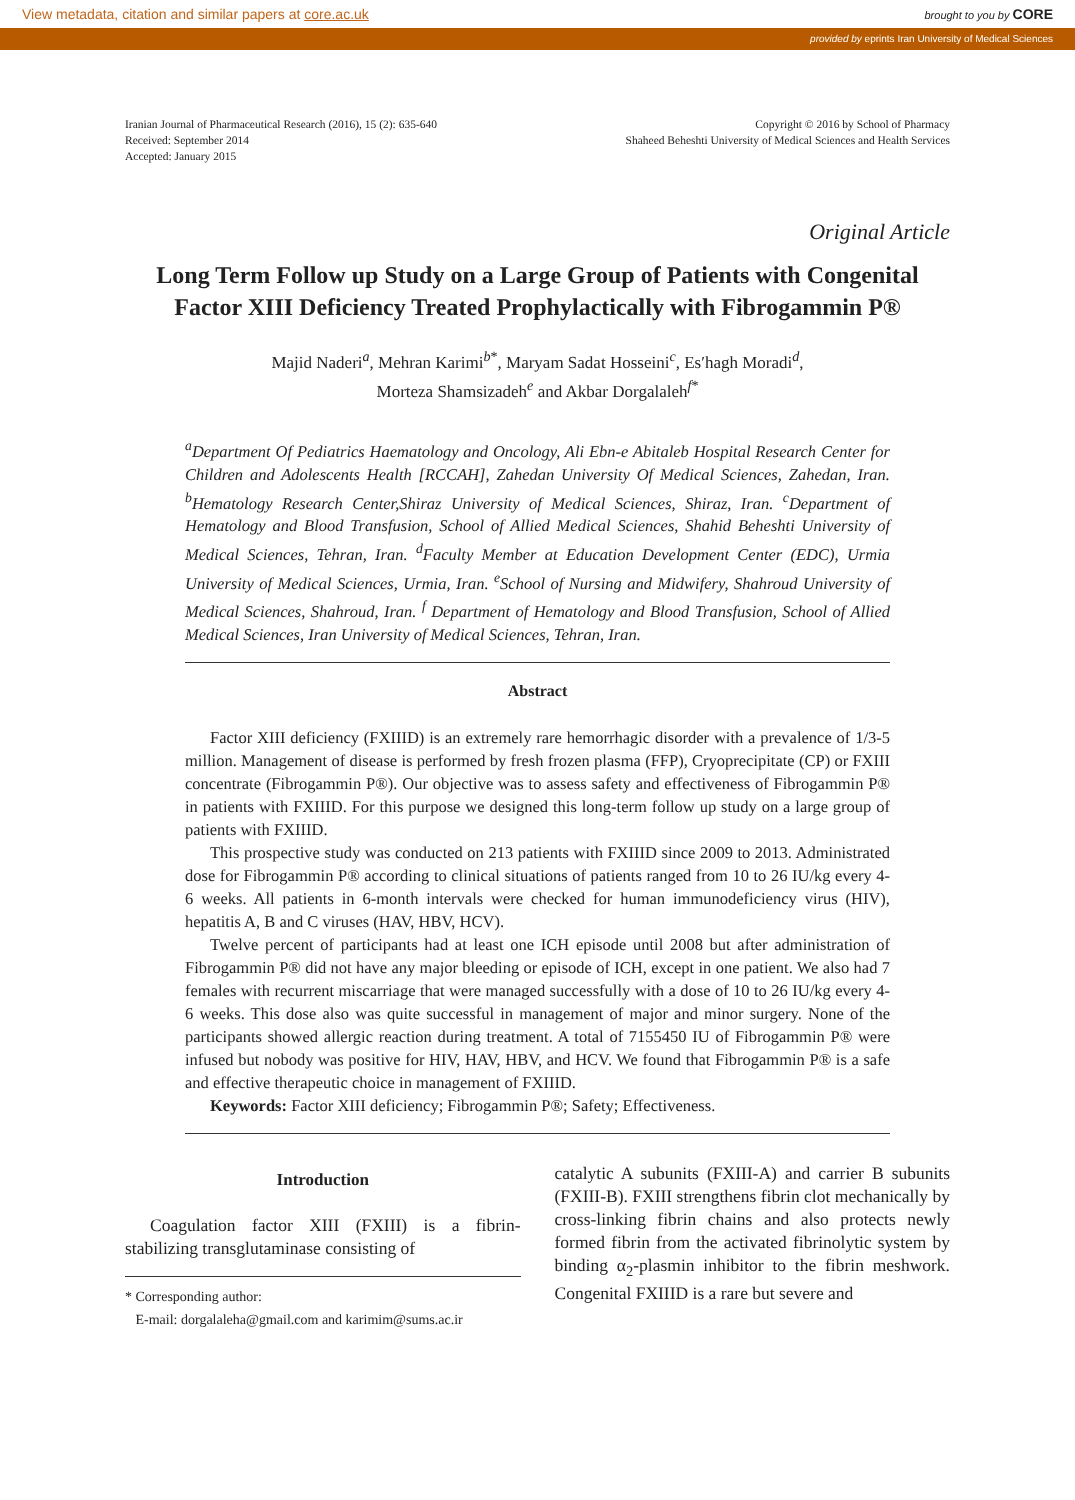View metadata, citation and similar papers at core.ac.uk brought to you by CORE
provided by eprints Iran University of Medical Sciences
Iranian Journal of Pharmaceutical Research (2016), 15 (2): 635-640
Received: September 2014
Accepted: January 2015
Copyright © 2016 by School of Pharmacy
Shaheed Beheshti University of Medical Sciences and Health Services
Original Article
Long Term Follow up Study on a Large Group of Patients with Congenital Factor XIII Deficiency Treated Prophylactically with Fibrogammin P®
Majid Naderi<sup>a</sup>, Mehran Karimi<sup>b*</sup>, Maryam Sadat Hosseini<sup>c</sup>, Es′hagh Moradi<sup>d</sup>,
Morteza Shamsizadeh<sup>e</sup> and Akbar Dorgalaleh<sup>f*</sup>
<sup>a</sup> Department Of Pediatrics Haematology and Oncology, Ali Ebn-e Abitaleb Hospital Research Center for Children and Adolescents Health [RCCAH], Zahedan University Of Medical Sciences, Zahedan, Iran. <sup>b</sup>Hematology Research Center,Shiraz University of Medical Sciences, Shiraz, Iran. <sup>c</sup>Department of Hematology and Blood Transfusion, School of Allied Medical Sciences, Shahid Beheshti University of Medical Sciences, Tehran, Iran. <sup>d</sup>Faculty Member at Education Development Center (EDC), Urmia University of Medical Sciences, Urmia, Iran. <sup>e</sup>School of Nursing and Midwifery, Shahroud University of Medical Sciences, Shahroud, Iran. <sup>f</sup> Department of Hematology and Blood Transfusion, School of Allied Medical Sciences, Iran University of Medical Sciences, Tehran, Iran.
Abstract
Factor XIII deficiency (FXIIID) is an extremely rare hemorrhagic disorder with a prevalence of 1/3-5 million. Management of disease is performed by fresh frozen plasma (FFP), Cryoprecipitate (CP) or FXIII concentrate (Fibrogammin P®). Our objective was to assess safety and effectiveness of Fibrogammin P® in patients with FXIIID. For this purpose we designed this long-term follow up study on a large group of patients with FXIIID.
This prospective study was conducted on 213 patients with FXIIID since 2009 to 2013. Administrated dose for Fibrogammin P® according to clinical situations of patients ranged from 10 to 26 IU/kg every 4-6 weeks. All patients in 6-month intervals were checked for human immunodeficiency virus (HIV), hepatitis A, B and C viruses (HAV, HBV, HCV).
Twelve percent of participants had at least one ICH episode until 2008 but after administration of Fibrogammin P® did not have any major bleeding or episode of ICH, except in one patient. We also had 7 females with recurrent miscarriage that were managed successfully with a dose of 10 to 26 IU/kg every 4-6 weeks. This dose also was quite successful in management of major and minor surgery. None of the participants showed allergic reaction during treatment. A total of 7155450 IU of Fibrogammin P® were infused but nobody was positive for HIV, HAV, HBV, and HCV. We found that Fibrogammin P® is a safe and effective therapeutic choice in management of FXIIID.
Keywords: Factor XIII deficiency; Fibrogammin P®; Safety; Effectiveness.
Introduction
Coagulation factor XIII (FXIII) is a fibrin-stabilizing transglutaminase consisting of
* Corresponding author:
E-mail: dorgalaleha@gmail.com and karimim@sums.ac.ir
catalytic A subunits (FXIII-A) and carrier B subunits (FXIII-B). FXIII strengthens fibrin clot mechanically by cross-linking fibrin chains and also protects newly formed fibrin from the activated fibrinolytic system by binding α<sub>2</sub>-plasmin inhibitor to the fibrin meshwork. Congenital FXIIID is a rare but severe and